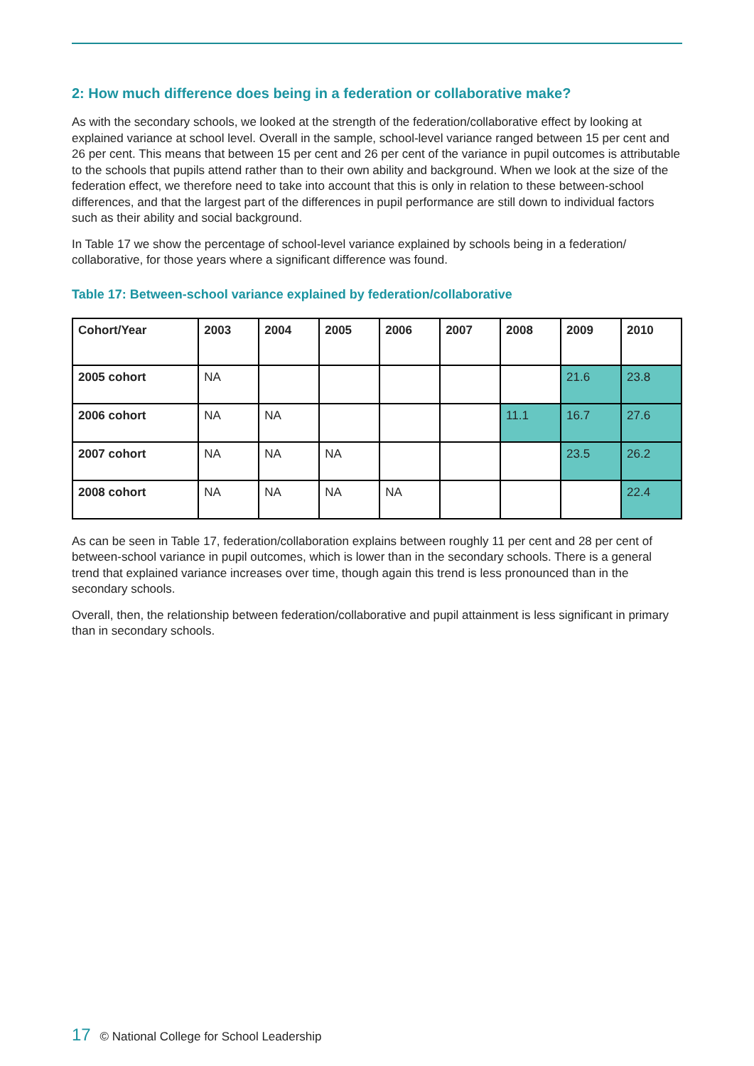2: How much difference does being in a federation or collaborative make?
As with the secondary schools, we looked at the strength of the federation/collaborative effect by looking at explained variance at school level. Overall in the sample, school-level variance ranged between 15 per cent and 26 per cent. This means that between 15 per cent and 26 per cent of the variance in pupil outcomes is attributable to the schools that pupils attend rather than to their own ability and background. When we look at the size of the federation effect, we therefore need to take into account that this is only in relation to these between-school differences, and that the largest part of the differences in pupil performance are still down to individual factors such as their ability and social background.
In Table 17 we show the percentage of school-level variance explained by schools being in a federation/ collaborative, for those years where a significant difference was found.
Table 17: Between-school variance explained by federation/collaborative
| Cohort/Year | 2003 | 2004 | 2005 | 2006 | 2007 | 2008 | 2009 | 2010 |
| --- | --- | --- | --- | --- | --- | --- | --- | --- |
| 2005 cohort | NA | | | | | | 21.6 | 23.8 |
| 2006 cohort | NA | NA | | | | 11.1 | 16.7 | 27.6 |
| 2007 cohort | NA | NA | NA | | | | 23.5 | 26.2 |
| 2008 cohort | NA | NA | NA | NA | | | | 22.4 |
As can be seen in Table 17, federation/collaboration explains between roughly 11 per cent and 28 per cent of between-school variance in pupil outcomes, which is lower than in the secondary schools. There is a general trend that explained variance increases over time, though again this trend is less pronounced than in the secondary schools.
Overall, then, the relationship between federation/collaborative and pupil attainment is less significant in primary than in secondary schools.
17 © National College for School Leadership